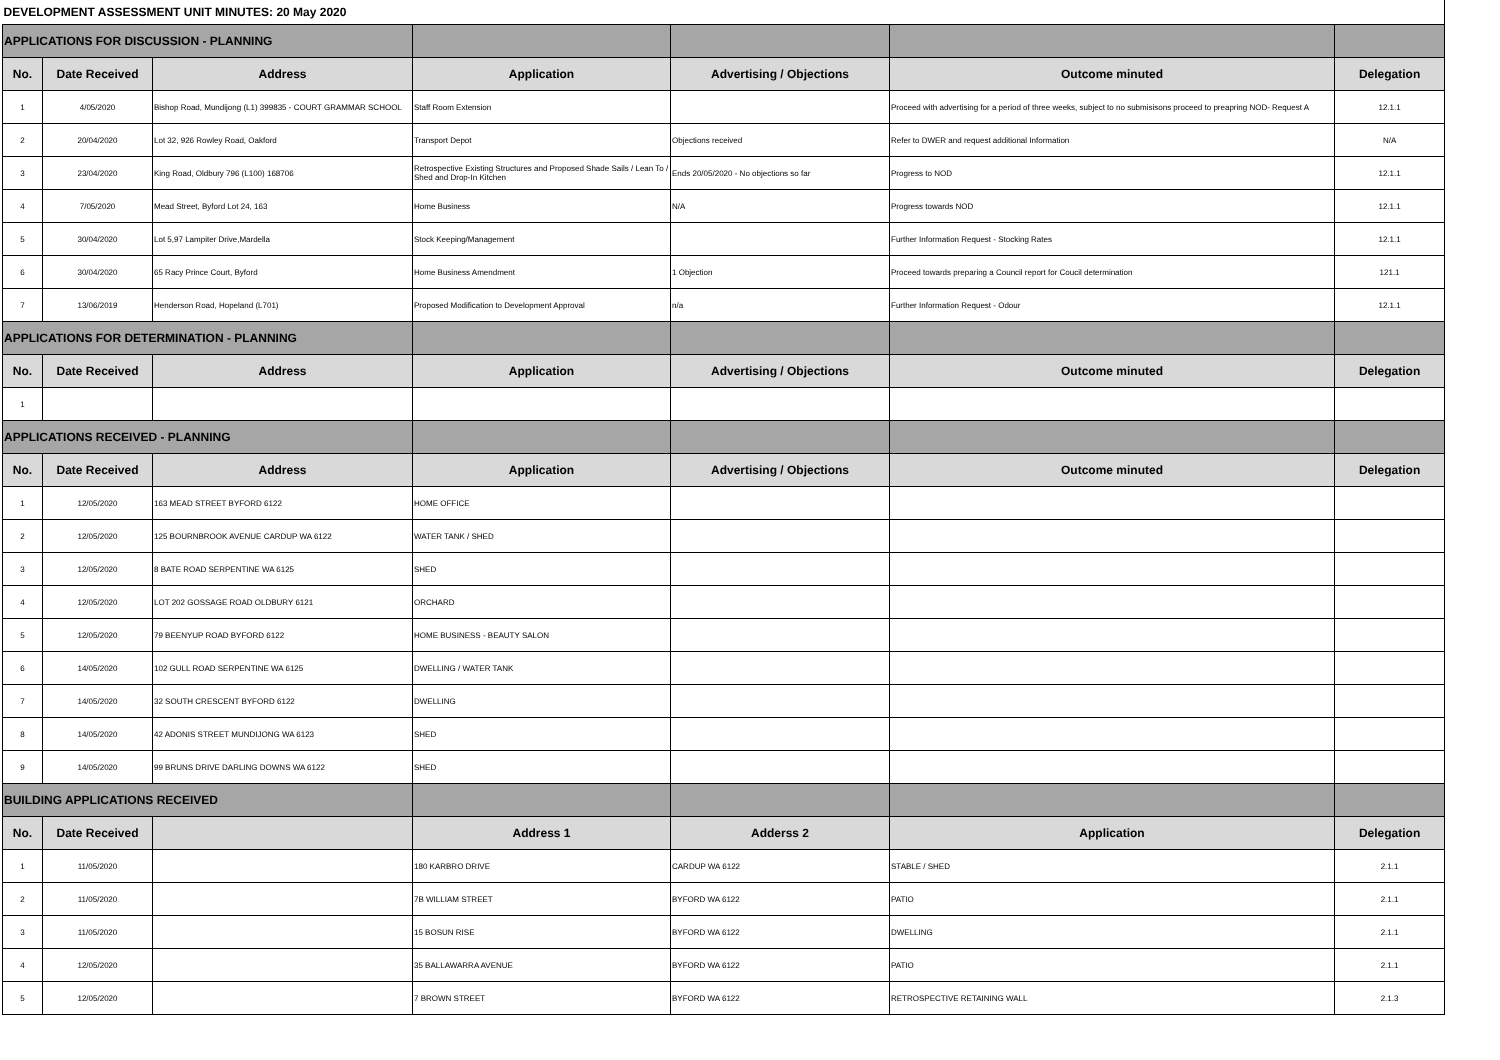| DEVELOPMENT ASSESSMENT UNIT MINUTES: 20 May 2020 | | | | | | |
| APPLICATIONS FOR DISCUSSION - PLANNING | | | | | | |
| No. | Date Received | Address | Application | Advertising / Objections | Outcome minuted | Delegation |
| 1 | 4/05/2020 | Bishop Road, Mundijong (L1) 399835 - COURT GRAMMAR SCHOOL | Staff Room Extension | | Proceed with advertising for a period of three weeks, subject to no submisisons proceed to preapring NOD- Request A | 12.1.1 |
| 2 | 20/04/2020 | Lot 32, 926 Rowley Road, Oakford | Transport Depot | Objections received | Refer to DWER and request additional Information | N/A |
| 3 | 23/04/2020 | King Road, Oldbury 796 (L100) 168706 | Retrospective Existing Structures and Proposed Shade Sails / Lean To / Shed and Drop-In Kitchen | Ends 20/05/2020 - No objections so far | Progress to NOD | 12.1.1 |
| 4 | 7/05/2020 | Mead Street, Byford Lot 24, 163 | Home Business | N/A | Progress towards NOD | 12.1.1 |
| 5 | 30/04/2020 | Lot 5,97 Lampiter Drive,Mardella | Stock Keeping/Management | | Further Information Request - Stocking Rates | 12.1.1 |
| 6 | 30/04/2020 | 65 Racy Prince Court, Byford | Home Business Amendment | 1 Objection | Proceed towards preparing a Council report for Coucil determination | 121.1 |
| 7 | 13/06/2019 | Henderson Road, Hopeland (L701) | Proposed Modification to Development Approval | n/a | Further Information Request - Odour | 12.1.1 |
| APPLICATIONS FOR DETERMINATION - PLANNING | | | | | | |
| No. | Date Received | Address | Application | Advertising / Objections | Outcome minuted | Delegation |
| 1 | | | | | | |
| APPLICATIONS RECEIVED - PLANNING | | | | | | |
| No. | Date Received | Address | Application | Advertising / Objections | Outcome minuted | Delegation |
| 1 | 12/05/2020 | 163 MEAD STREET BYFORD 6122 | HOME OFFICE | | | |
| 2 | 12/05/2020 | 125 BOURNBROOK AVENUE CARDUP WA 6122 | WATER TANK / SHED | | | |
| 3 | 12/05/2020 | 8 BATE ROAD SERPENTINE WA 6125 | SHED | | | |
| 4 | 12/05/2020 | LOT 202 GOSSAGE ROAD OLDBURY 6121 | ORCHARD | | | |
| 5 | 12/05/2020 | 79 BEENYUP ROAD BYFORD 6122 | HOME BUSINESS - BEAUTY SALON | | | |
| 6 | 14/05/2020 | 102 GULL ROAD SERPENTINE WA 6125 | DWELLING / WATER TANK | | | |
| 7 | 14/05/2020 | 32 SOUTH CRESCENT BYFORD 6122 | DWELLING | | | |
| 8 | 14/05/2020 | 42 ADONIS STREET MUNDIJONG WA 6123 | SHED | | | |
| 9 | 14/05/2020 | 99 BRUNS DRIVE DARLING DOWNS WA 6122 | SHED | | | |
| BUILDING APPLICATIONS RECEIVED | | | | | | |
| No. | Date Received | | Address 1 | Adderss 2 | Application | Delegation |
| 1 | 11/05/2020 | | 180 KARBRO DRIVE | CARDUP WA 6122 | STABLE / SHED | 2.1.1 |
| 2 | 11/05/2020 | | 7B WILLIAM STREET | BYFORD WA 6122 | PATIO | 2.1.1 |
| 3 | 11/05/2020 | | 15 BOSUN RISE | BYFORD WA 6122 | DWELLING | 2.1.1 |
| 4 | 12/05/2020 | | 35 BALLAWARRA AVENUE | BYFORD WA 6122 | PATIO | 2.1.1 |
| 5 | 12/05/2020 | | 7 BROWN STREET | BYFORD WA 6122 | RETROSPECTIVE RETAINING WALL | 2.1.3 |